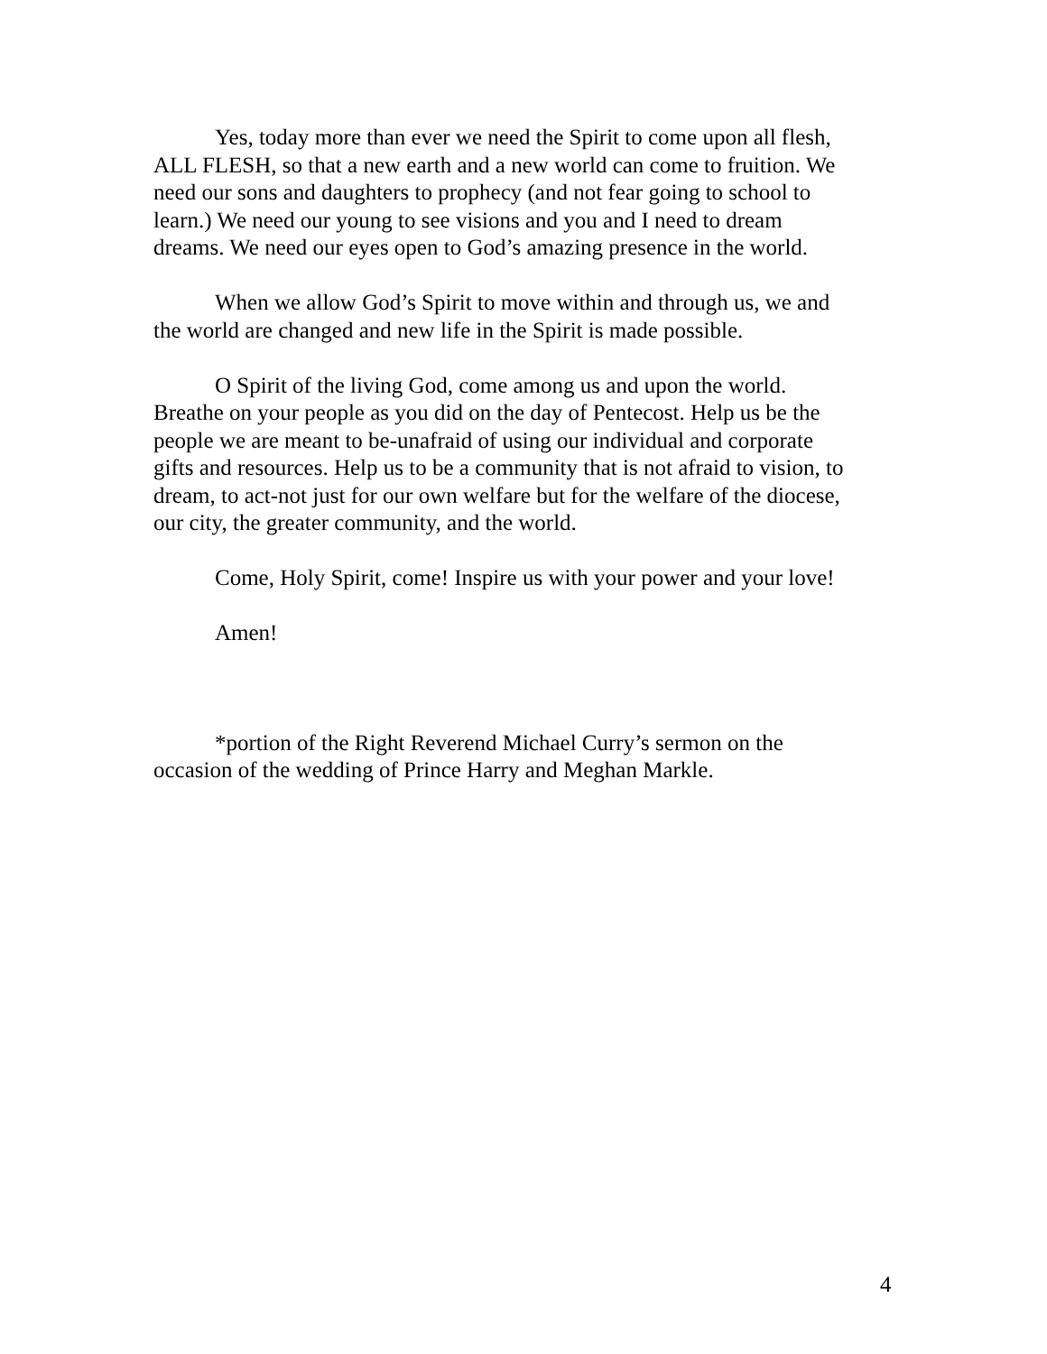Yes, today more than ever we need the Spirit to come upon all flesh, ALL FLESH, so that a new earth and a new world can come to fruition. We need our sons and daughters to prophecy (and not fear going to school to learn.) We need our young to see visions and you and I need to dream dreams. We need our eyes open to God’s amazing presence in the world.
When we allow God’s Spirit to move within and through us, we and the world are changed and new life in the Spirit is made possible.
O Spirit of the living God, come among us and upon the world. Breathe on your people as you did on the day of Pentecost. Help us be the people we are meant to be-unafraid of using our individual and corporate gifts and resources. Help us to be a community that is not afraid to vision, to dream, to act-not just for our own welfare but for the welfare of the diocese, our city, the greater community, and the world.
Come, Holy Spirit, come! Inspire us with your power and your love!
Amen!
*portion of the Right Reverend Michael Curry’s sermon on the occasion of the wedding of Prince Harry and Meghan Markle.
4